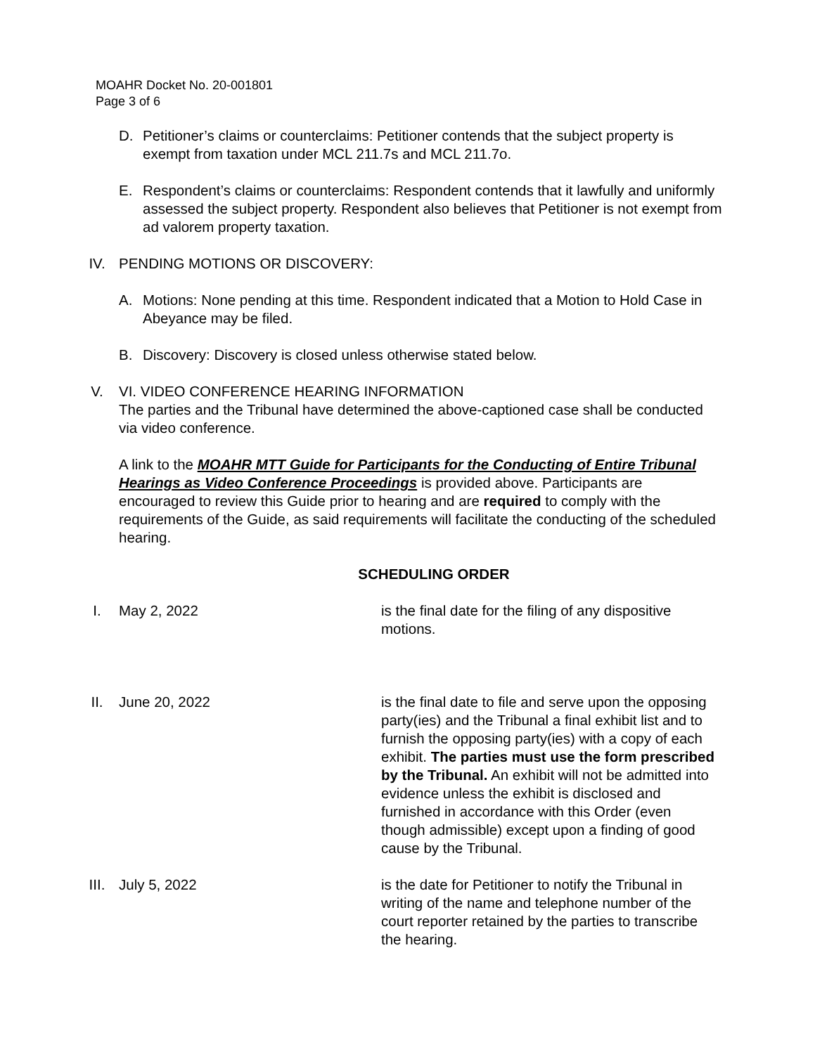MOAHR Docket No. 20-001801
Page 3 of 6
D. Petitioner’s claims or counterclaims: Petitioner contends that the subject property is exempt from taxation under MCL 211.7s and MCL 211.7o.
E. Respondent’s claims or counterclaims: Respondent contends that it lawfully and uniformly assessed the subject property. Respondent also believes that Petitioner is not exempt from ad valorem property taxation.
IV. PENDING MOTIONS OR DISCOVERY:
A. Motions: None pending at this time. Respondent indicated that a Motion to Hold Case in Abeyance may be filed.
B. Discovery: Discovery is closed unless otherwise stated below.
V. VI. VIDEO CONFERENCE HEARING INFORMATION
The parties and the Tribunal have determined the above-captioned case shall be conducted via video conference.
A link to the MOAHR MTT Guide for Participants for the Conducting of Entire Tribunal Hearings as Video Conference Proceedings is provided above. Participants are encouraged to review this Guide prior to hearing and are required to comply with the requirements of the Guide, as said requirements will facilitate the conducting of the scheduled hearing.
SCHEDULING ORDER
I. May 2, 2022 is the final date for the filing of any dispositive motions.
II. June 20, 2022 is the final date to file and serve upon the opposing party(ies) and the Tribunal a final exhibit list and to furnish the opposing party(ies) with a copy of each exhibit. The parties must use the form prescribed by the Tribunal. An exhibit will not be admitted into evidence unless the exhibit is disclosed and furnished in accordance with this Order (even though admissible) except upon a finding of good cause by the Tribunal.
III. July 5, 2022 is the date for Petitioner to notify the Tribunal in writing of the name and telephone number of the court reporter retained by the parties to transcribe the hearing.